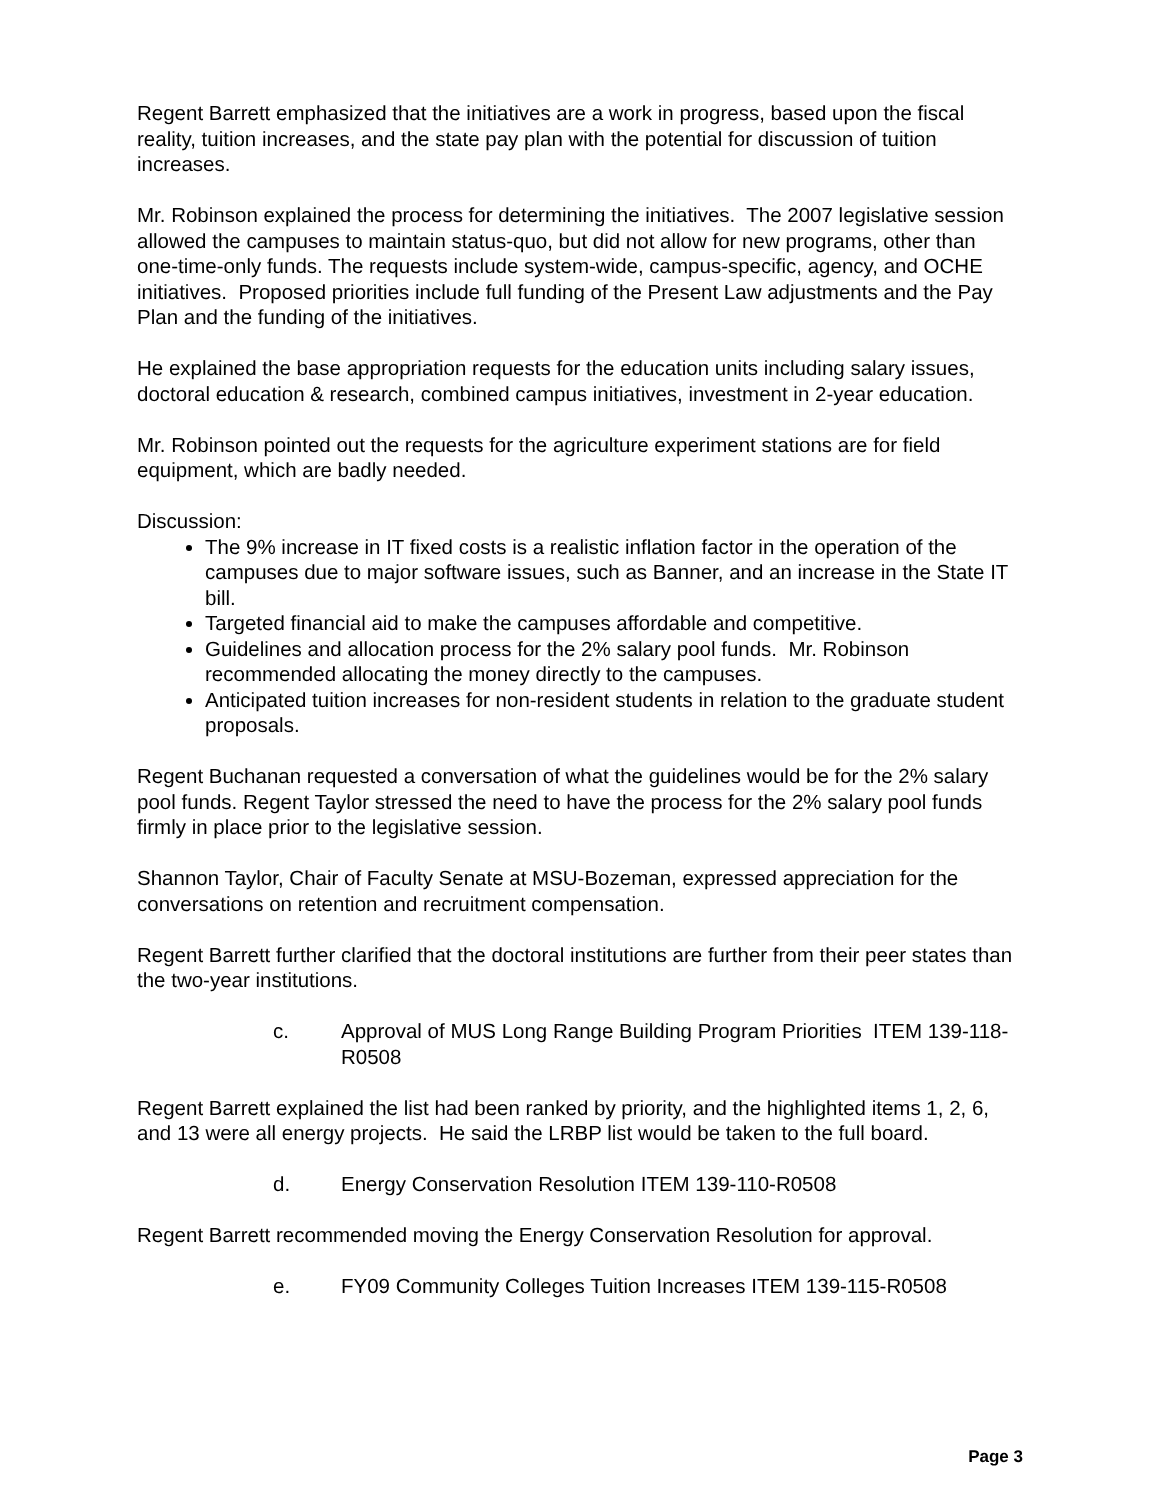Regent Barrett emphasized that the initiatives are a work in progress, based upon the fiscal reality, tuition increases, and the state pay plan with the potential for discussion of tuition increases.
Mr. Robinson explained the process for determining the initiatives. The 2007 legislative session allowed the campuses to maintain status-quo, but did not allow for new programs, other than one-time-only funds. The requests include system-wide, campus-specific, agency, and OCHE initiatives. Proposed priorities include full funding of the Present Law adjustments and the Pay Plan and the funding of the initiatives.
He explained the base appropriation requests for the education units including salary issues, doctoral education & research, combined campus initiatives, investment in 2-year education.
Mr. Robinson pointed out the requests for the agriculture experiment stations are for field equipment, which are badly needed.
Discussion:
The 9% increase in IT fixed costs is a realistic inflation factor in the operation of the campuses due to major software issues, such as Banner, and an increase in the State IT bill.
Targeted financial aid to make the campuses affordable and competitive.
Guidelines and allocation process for the 2% salary pool funds. Mr. Robinson recommended allocating the money directly to the campuses.
Anticipated tuition increases for non-resident students in relation to the graduate student proposals.
Regent Buchanan requested a conversation of what the guidelines would be for the 2% salary pool funds. Regent Taylor stressed the need to have the process for the 2% salary pool funds firmly in place prior to the legislative session.
Shannon Taylor, Chair of Faculty Senate at MSU-Bozeman, expressed appreciation for the conversations on retention and recruitment compensation.
Regent Barrett further clarified that the doctoral institutions are further from their peer states than the two-year institutions.
c. Approval of MUS Long Range Building Program Priorities ITEM 139-118-R0508
Regent Barrett explained the list had been ranked by priority, and the highlighted items 1, 2, 6, and 13 were all energy projects. He said the LRBP list would be taken to the full board.
d. Energy Conservation Resolution ITEM 139-110-R0508
Regent Barrett recommended moving the Energy Conservation Resolution for approval.
e. FY09 Community Colleges Tuition Increases ITEM 139-115-R0508
Page 3